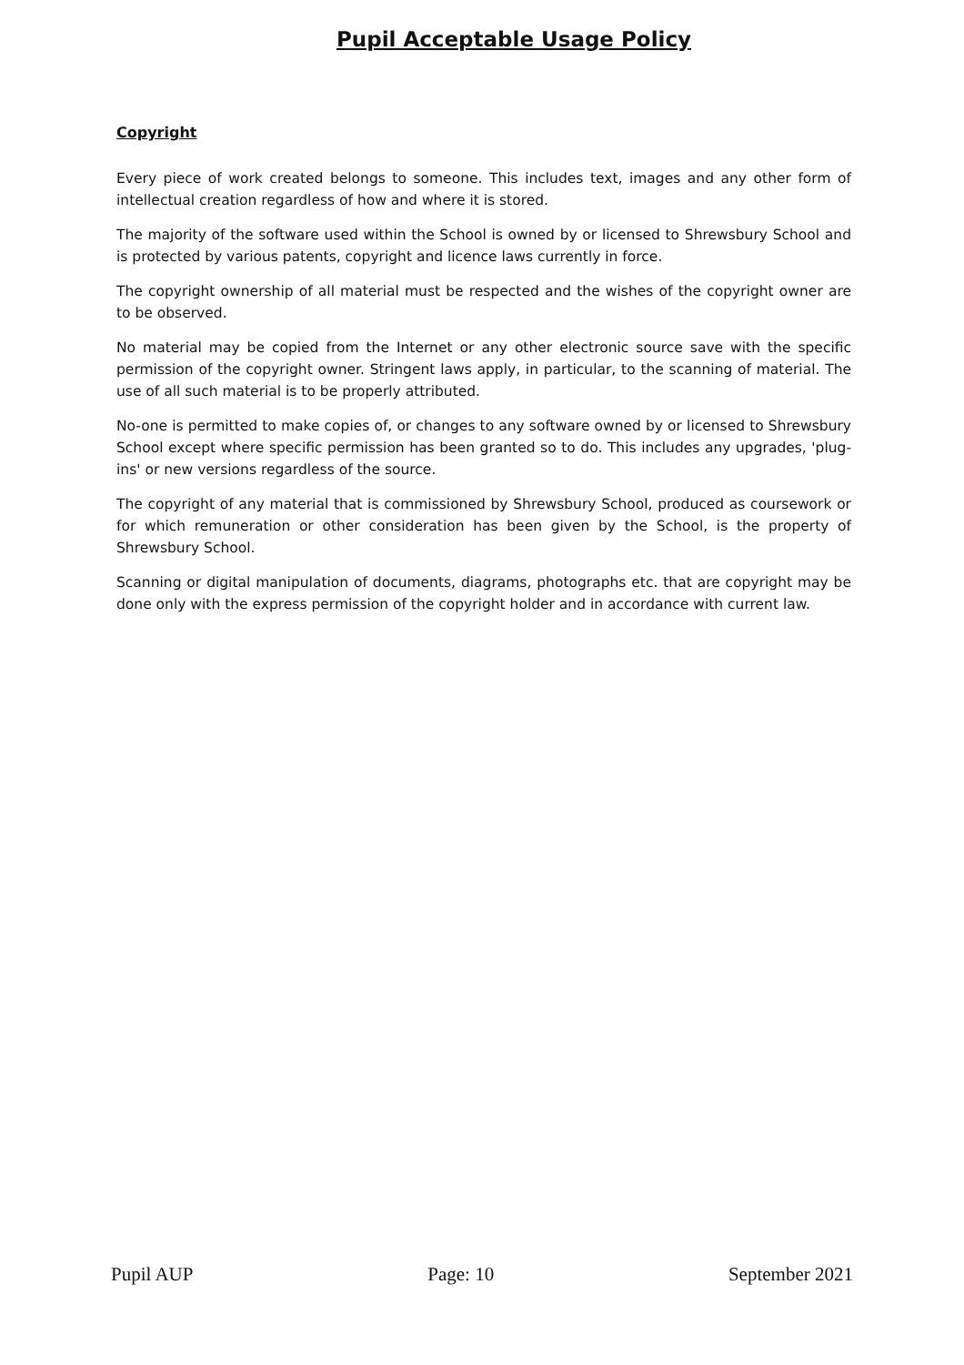Pupil Acceptable Usage Policy
Copyright
Every piece of work created belongs to someone. This includes text, images and any other form of intellectual creation regardless of how and where it is stored.
The majority of the software used within the School is owned by or licensed to Shrewsbury School and is protected by various patents, copyright and licence laws currently in force.
The copyright ownership of all material must be respected and the wishes of the copyright owner are to be observed.
No material may be copied from the Internet or any other electronic source save with the specific permission of the copyright owner. Stringent laws apply, in particular, to the scanning of material. The use of all such material is to be properly attributed.
No-one is permitted to make copies of, or changes to any software owned by or licensed to Shrewsbury School except where specific permission has been granted so to do. This includes any upgrades, 'plug-ins' or new versions regardless of the source.
The copyright of any material that is commissioned by Shrewsbury School, produced as coursework or for which remuneration or other consideration has been given by the School, is the property of Shrewsbury School.
Scanning or digital manipulation of documents, diagrams, photographs etc. that are copyright may be done only with the express permission of the copyright holder and in accordance with current law.
Pupil AUP Page: 10 September 2021